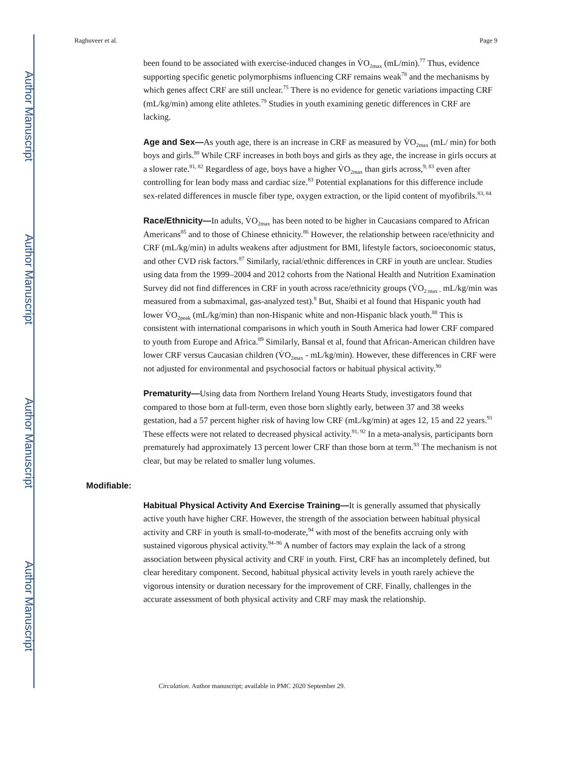Author Manuscript
Author Manuscript
Author Manuscript
Author Manuscript
Raghuveer et al. Page 9
been found to be associated with exercise-induced changes in V̇O<sub>2max</sub> (mL/min).<sup>77</sup> Thus, evidence supporting specific genetic polymorphisms influencing CRF remains weak<sup>78</sup> and the mechanisms by which genes affect CRF are still unclear.<sup>75</sup> There is no evidence for genetic variations impacting CRF (mL/kg/min) among elite athletes.<sup>79</sup> Studies in youth examining genetic differences in CRF are lacking.
Age and Sex—As youth age, there is an increase in CRF as measured by V̇O<sub>2max</sub> (mL/ min) for both boys and girls.<sup>80</sup> While CRF increases in both boys and girls as they age, the increase in girls occurs at a slower rate.<sup>81, 82</sup> Regardless of age, boys have a higher V̇O<sub>2max</sub> than girls across,<sup>9, 83</sup> even after controlling for lean body mass and cardiac size.<sup>83</sup> Potential explanations for this difference include sex-related differences in muscle fiber type, oxygen extraction, or the lipid content of myofibrils.<sup>83, 84</sup>
Race/Ethnicity—In adults, V̇O<sub>2max</sub> has been noted to be higher in Caucasians compared to African Americans<sup>85</sup> and to those of Chinese ethnicity.<sup>86</sup> However, the relationship between race/ethnicity and CRF (mL/kg/min) in adults weakens after adjustment for BMI, lifestyle factors, socioeconomic status, and other CVD risk factors.<sup>87</sup> Similarly, racial/ethnic differences in CRF in youth are unclear. Studies using data from the 1999–2004 and 2012 cohorts from the National Health and Nutrition Examination Survey did not find differences in CRF in youth across race/ethnicity groups (V̇O<sub>2 max -</sub> mL/kg/min was measured from a submaximal, gas-analyzed test).<sup>8</sup> But, Shaibi et al found that Hispanic youth had lower V̇O<sub>2peak</sub> (mL/kg/min) than non-Hispanic white and non-Hispanic black youth.<sup>88</sup> This is consistent with international comparisons in which youth in South America had lower CRF compared to youth from Europe and Africa.<sup>89</sup> Similarly, Bansal et al, found that African-American children have lower CRF versus Caucasian children (V̇O<sub>2max</sub> - mL/kg/min). However, these differences in CRF were not adjusted for environmental and psychosocial factors or habitual physical activity.<sup>90</sup>
Prematurity—Using data from Northern Ireland Young Hearts Study, investigators found that compared to those born at full-term, even those born slightly early, between 37 and 38 weeks gestation, had a 57 percent higher risk of having low CRF (mL/kg/min) at ages 12, 15 and 22 years.<sup>91</sup> These effects were not related to decreased physical activity.<sup>91, 92</sup> In a meta-analysis, participants born prematurely had approximately 13 percent lower CRF than those born at term.<sup>93</sup> The mechanism is not clear, but may be related to smaller lung volumes.
Modifiable:
Habitual Physical Activity And Exercise Training—It is generally assumed that physically active youth have higher CRF. However, the strength of the association between habitual physical activity and CRF in youth is small-to-moderate,<sup>94</sup> with most of the benefits accruing only with sustained vigorous physical activity.<sup>94–96</sup> A number of factors may explain the lack of a strong association between physical activity and CRF in youth. First, CRF has an incompletely defined, but clear hereditary component. Second, habitual physical activity levels in youth rarely achieve the vigorous intensity or duration necessary for the improvement of CRF. Finally, challenges in the accurate assessment of both physical activity and CRF may mask the relationship.
Circulation. Author manuscript; available in PMC 2020 September 29.